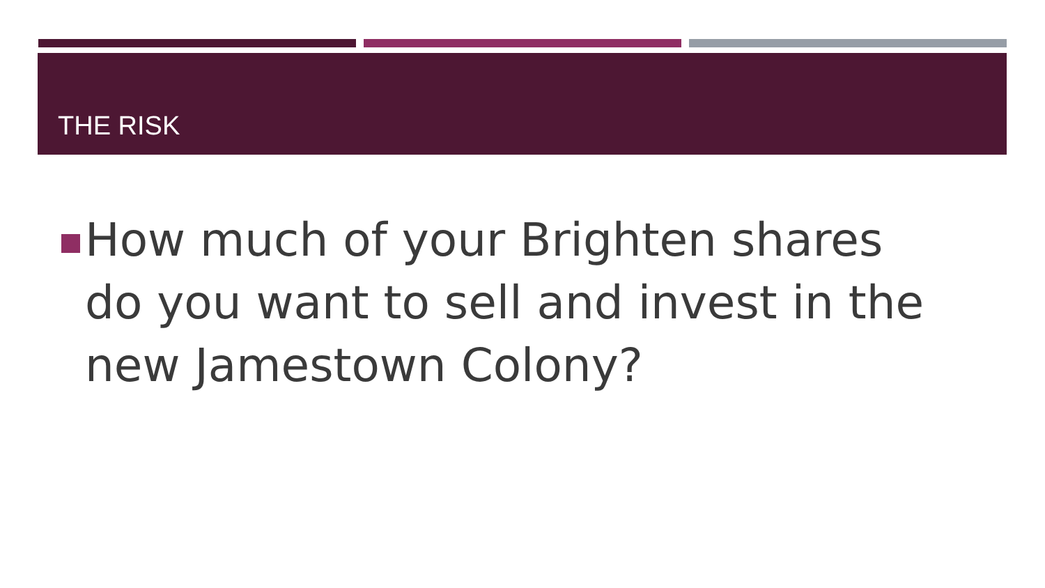THE RISK
How much of your Brighten shares do you want to sell and invest in the new Jamestown Colony?